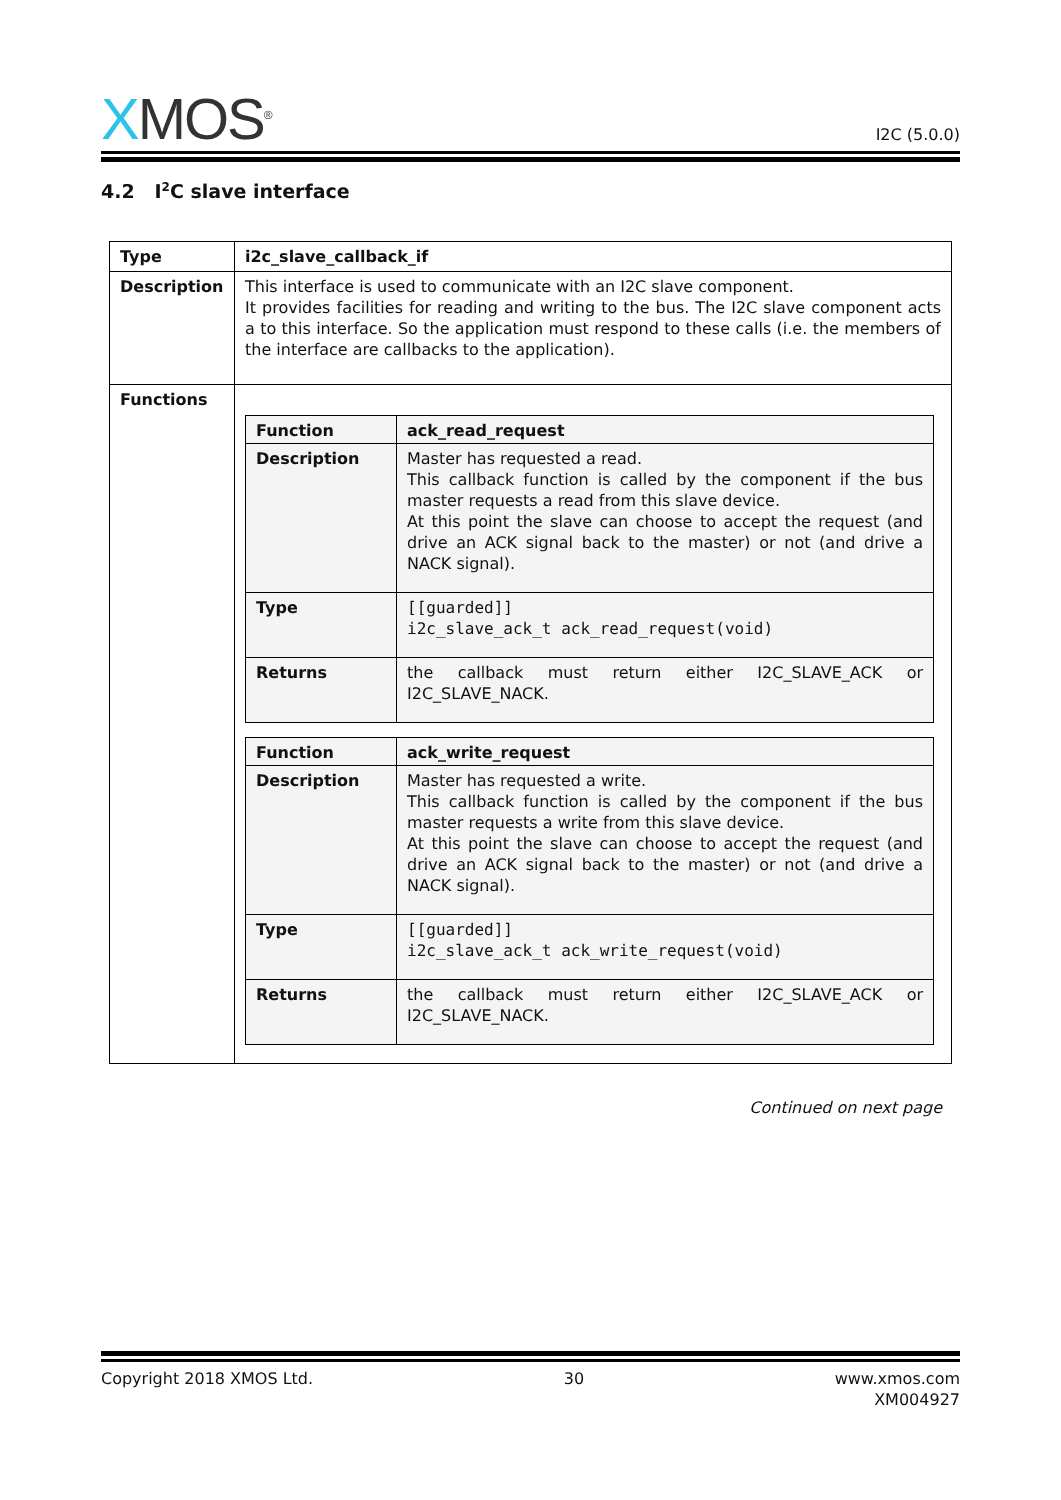XMOS<sup>®</sup>
I2C (5.0.0)
4.2 I<sup>2</sup>C slave interface
| Type | i2c_slave_callback_if |
| Description | This interface is used to communicate with an I2C slave component. It provides facilities for reading and writing to the bus. The I2C slave component acts a to this interface. So the application must respond to these calls (i.e. the members of the interface are callbacks to the application). |
| Functions | / Function / ack_read_request / / Description / Master has requested a read. This callback function is called by the component if the bus master requests a read from this slave device. At this point the slave can choose to accept the request (and drive an ACK signal back to the master) or not (and drive a NACK signal). / / Type / [[guarded]] i2c_slave_ack_t ack_read_request(void) / / Returns / the callback must return either I2C_SLAVE_ACK or I2C_SLAVE_NACK. / / Function / ack_write_request / / Description / Master has requested a write. This callback function is called by the component if the bus master requests a write from this slave device. At this point the slave can choose to accept the request (and drive an ACK signal back to the master) or not (and drive a NACK signal). / / Type / [[guarded]] i2c_slave_ack_t ack_write_request(void) / / Returns / the callback must return either I2C_SLAVE_ACK or I2C_SLAVE_NACK. / |
Continued on next page
Copyright 2018 XMOS Ltd. 30 www.xmos.com
XM004927